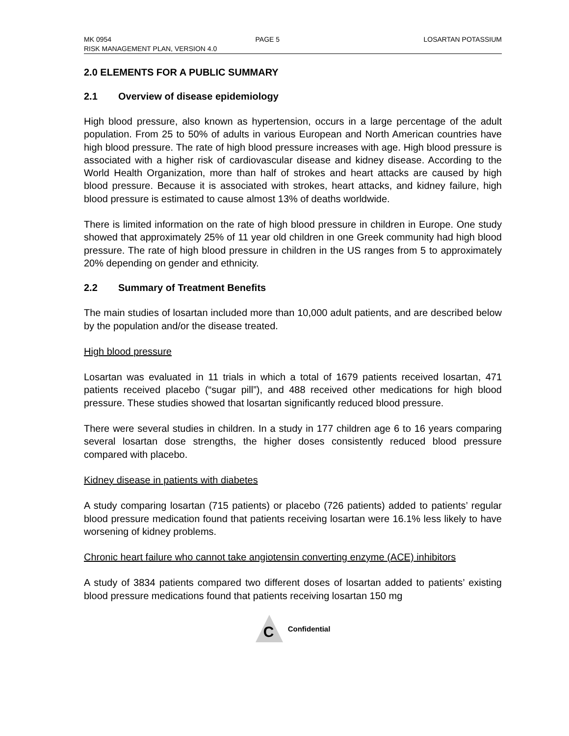MK 0954 PAGE 5 LOSARTAN POTASSIUM
RISK MANAGEMENT PLAN, VERSION 4.0
2.0 ELEMENTS FOR A PUBLIC SUMMARY
2.1 Overview of disease epidemiology
High blood pressure, also known as hypertension, occurs in a large percentage of the adult population. From 25 to 50% of adults in various European and North American countries have high blood pressure. The rate of high blood pressure increases with age. High blood pressure is associated with a higher risk of cardiovascular disease and kidney disease. According to the World Health Organization, more than half of strokes and heart attacks are caused by high blood pressure. Because it is associated with strokes, heart attacks, and kidney failure, high blood pressure is estimated to cause almost 13% of deaths worldwide.
There is limited information on the rate of high blood pressure in children in Europe. One study showed that approximately 25% of 11 year old children in one Greek community had high blood pressure. The rate of high blood pressure in children in the US ranges from 5 to approximately 20% depending on gender and ethnicity.
2.2 Summary of Treatment Benefits
The main studies of losartan included more than 10,000 adult patients, and are described below by the population and/or the disease treated.
High blood pressure
Losartan was evaluated in 11 trials in which a total of 1679 patients received losartan, 471 patients received placebo (“sugar pill”), and 488 received other medications for high blood pressure. These studies showed that losartan significantly reduced blood pressure.
There were several studies in children. In a study in 177 children age 6 to 16 years comparing several losartan dose strengths, the higher doses consistently reduced blood pressure compared with placebo.
Kidney disease in patients with diabetes
A study comparing losartan (715 patients) or placebo (726 patients) added to patients’ regular blood pressure medication found that patients receiving losartan were 16.1% less likely to have worsening of kidney problems.
Chronic heart failure who cannot take angiotensin converting enzyme (ACE) inhibitors
A study of 3834 patients compared two different doses of losartan added to patients’ existing blood pressure medications found that patients receiving losartan 150 mg
C
Confidential